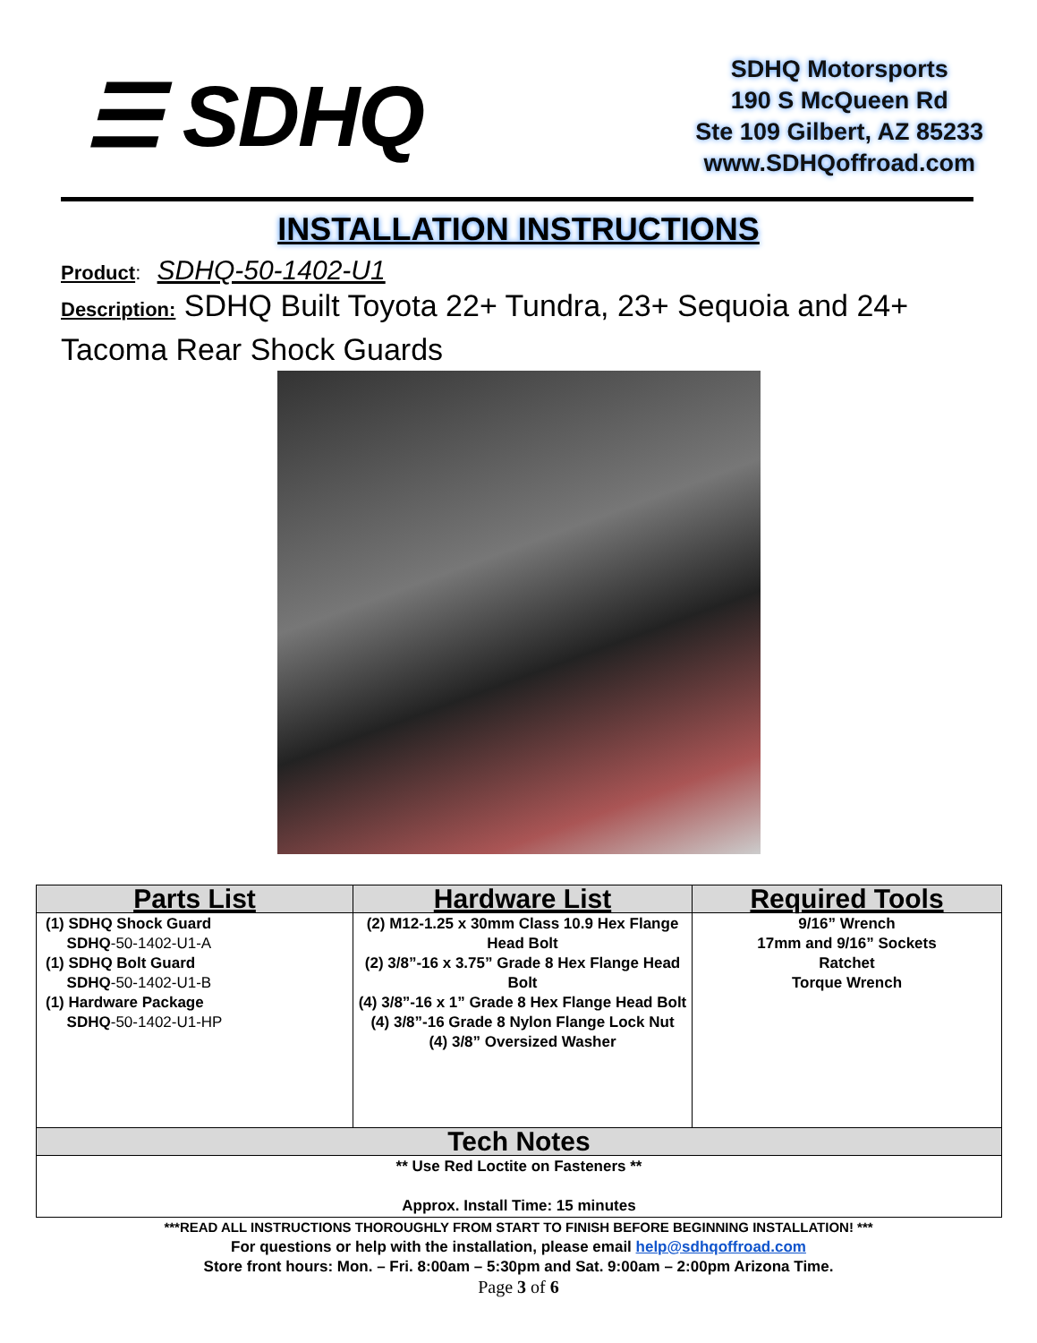☰ SDHQ
SDHQ Motorsports
190 S McQueen Rd
Ste 109 Gilbert, AZ 85233
www.SDHQoffroad.com
INSTALLATION INSTRUCTIONS
Product: SDHQ-50-1402-U1
Description: SDHQ Built Toyota 22+ Tundra, 23+ Sequoia and 24+ Tacoma Rear Shock Guards
| Parts List | Hardware List | Required Tools |
| --- | --- | --- |
| (1) SDHQ Shock Guard SDHQ -50-1402-U1-A (1) SDHQ Bolt Guard SDHQ -50-1402-U1-B (1) Hardware Package SDHQ -50-1402-U1-HP | (2) M12-1.25 x 30mm Class 10.9 Hex Flange Head Bolt (2) 3/8”-16 x 3.75” Grade 8 Hex Flange Head Bolt (4) 3/8”-16 x 1” Grade 8 Hex Flange Head Bolt (4) 3/8”-16 Grade 8 Nylon Flange Lock Nut (4) 3/8” Oversized Washer | 9/16” Wrench 17mm and 9/16” Sockets Ratchet Torque Wrench |
| Tech Notes | | |
| ** Use Red Loctite on Fasteners ** Approx. Install Time: 15 minutes | | |
***READ ALL INSTRUCTIONS THOROUGHLY FROM START TO FINISH BEFORE BEGINNING INSTALLATION! ***
For questions or help with the installation, please email help@sdhqoffroad.com
Store front hours: Mon. – Fri. 8:00am – 5:30pm and Sat. 9:00am – 2:00pm Arizona Time.
Page 3 of 6